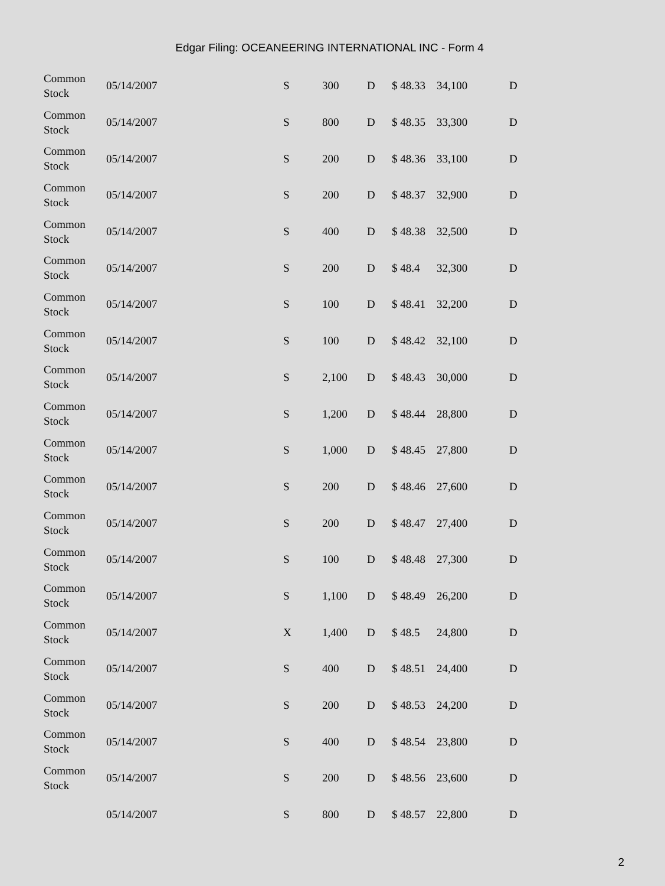Edgar Filing: OCEANEERING INTERNATIONAL INC - Form 4
| Common Stock | 05/14/2007 | S | 300 | D | $ 48.33 | 34,100 | D |
| Common Stock | 05/14/2007 | S | 800 | D | $ 48.35 | 33,300 | D |
| Common Stock | 05/14/2007 | S | 200 | D | $ 48.36 | 33,100 | D |
| Common Stock | 05/14/2007 | S | 200 | D | $ 48.37 | 32,900 | D |
| Common Stock | 05/14/2007 | S | 400 | D | $ 48.38 | 32,500 | D |
| Common Stock | 05/14/2007 | S | 200 | D | $ 48.4 | 32,300 | D |
| Common Stock | 05/14/2007 | S | 100 | D | $ 48.41 | 32,200 | D |
| Common Stock | 05/14/2007 | S | 100 | D | $ 48.42 | 32,100 | D |
| Common Stock | 05/14/2007 | S | 2,100 | D | $ 48.43 | 30,000 | D |
| Common Stock | 05/14/2007 | S | 1,200 | D | $ 48.44 | 28,800 | D |
| Common Stock | 05/14/2007 | S | 1,000 | D | $ 48.45 | 27,800 | D |
| Common Stock | 05/14/2007 | S | 200 | D | $ 48.46 | 27,600 | D |
| Common Stock | 05/14/2007 | S | 200 | D | $ 48.47 | 27,400 | D |
| Common Stock | 05/14/2007 | S | 100 | D | $ 48.48 | 27,300 | D |
| Common Stock | 05/14/2007 | S | 1,100 | D | $ 48.49 | 26,200 | D |
| Common Stock | 05/14/2007 | X | 1,400 | D | $ 48.5 | 24,800 | D |
| Common Stock | 05/14/2007 | S | 400 | D | $ 48.51 | 24,400 | D |
| Common Stock | 05/14/2007 | S | 200 | D | $ 48.53 | 24,200 | D |
| Common Stock | 05/14/2007 | S | 400 | D | $ 48.54 | 23,800 | D |
| Common Stock | 05/14/2007 | S | 200 | D | $ 48.56 | 23,600 | D |
| | 05/14/2007 | S | 800 | D | $ 48.57 | 22,800 | D |
2